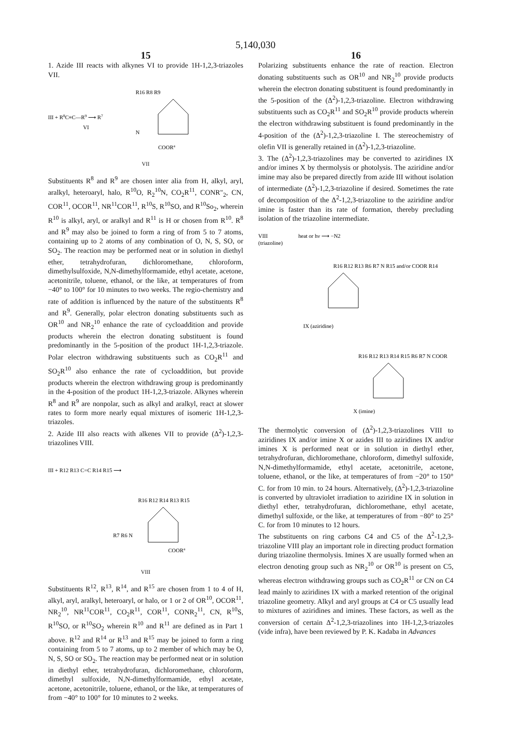5,140,030
15
1. Azide III reacts with alkynes VI to provide 1H-1,2,3-triazoles VII.
III + R8C≡C—R9 ⟶ R7
VI
COORa
R16 R8 R9
N
VII
Substituents R<sup>8</sup> and R<sup>9</sup> are chosen inter alia from H, alkyl, aryl, aralkyl, heteroaryl, halo, R<sup>10</sup>O, R<sub>2</sub><sup>10</sup>N, CO<sub>2</sub>R<sup>11</sup>, CONR"<sub>2</sub>, CN, COR<sup>11</sup>, OCOR<sup>11</sup>, NR<sup>11</sup>COR<sup>11</sup>, R<sup>10</sup>S, R<sup>10</sup>SO, and R<sup>10</sup>So<sub>2</sub>, wherein R<sup>10</sup> is alkyl, aryl, or aralkyl and R<sup>11</sup> is H or chosen from R<sup>10</sup>. R<sup>8</sup> and R<sup>9</sup> may also be joined to form a ring of from 5 to 7 atoms, containing up to 2 atoms of any combination of O, N, S, SO, or SO<sub>2</sub>. The reaction may be performed neat or in solution in diethyl ether, tetrahydrofuran, dichloromethane, chloroform, dimethylsulfoxide, N,N-dimethylformamide, ethyl acetate, acetone, acetonitrile, toluene, ethanol, or the like, at temperatures of from −40° to 100° for 10 minutes to two weeks. The regio-chemistry and rate of addition is influenced by the nature of the substituents R<sup>8</sup> and R<sup>9</sup>. Generally, polar electron donating substituents such as OR<sup>10</sup> and NR<sub>2</sub><sup>10</sup> enhance the rate of cycloaddition and provide products wherein the electron donating substituent is found predominantly in the 5-position of the product 1H-1,2,3-triazole. Polar electron withdrawing substituents such as CO<sub>2</sub>R<sup>11</sup> and SO<sub>2</sub>R<sup>10</sup> also enhance the rate of cycloaddition, but provide products wherein the electron withdrawing group is predominantly in the 4-position of the product 1H-1,2,3-triazole. Alkynes wherein R<sup>8</sup> and R<sup>9</sup> are nonpolar, such as alkyl and aralkyl, react at slower rates to form more nearly equal mixtures of isomeric 1H-1,2,3-triazoles.
2. Azide III also reacts with alkenes VII to provide (Δ<sup>2</sup>)-1,2,3-triazolines VIII.
III + R12 R13 C=C R14 R15 ⟶
R16 R12 R14 R13 R15
R7 R6 N
COORa
VIII
Substituents R<sup>12</sup>, R<sup>13</sup>, R<sup>14</sup>, and R<sup>15</sup> are chosen from 1 to 4 of H, alkyl, aryl, aralkyl, heteroaryl, or halo, or 1 or 2 of OR<sup>10</sup>, OCOR<sup>11</sup>, NR<sub>2</sub><sup>10</sup>, NR<sup>11</sup>COR<sup>11</sup>, CO<sub>2</sub>R<sup>11</sup>, COR<sup>11</sup>, CONR<sub>2</sub><sup>11</sup>, CN, R<sup>10</sup>S, R<sup>10</sup>SO, or R<sup>10</sup>SO<sub>2</sub> wherein R<sup>10</sup> and R<sup>11</sup> are defined as in Part 1 above. R<sup>12</sup> and R<sup>14</sup> or R<sup>13</sup> and R<sup>15</sup> may be joined to form a ring containing from 5 to 7 atoms, up to 2 member of which may be O, N, S, SO or SO<sub>2</sub>. The reaction may be performed neat or in solution in diethyl ether, tetrahydrofuran, dichloromethane, chloroform, dimethyl sulfoxide, N,N-dimethylformamide, ethyl acetate, acetone, acetonitrile, toluene, ethanol, or the like, at temperatures of from −40° to 100° for 10 minutes to 2 weeks.
16
Polarizing substituents enhance the rate of reaction. Electron donating substituents such as OR<sup>10</sup> and NR<sub>2</sub><sup>10</sup> provide products wherein the electron donating substituent is found predominantly in the 5-position of the (Δ<sup>2</sup>)-1,2,3-triazoline. Electron withdrawing substituents such as CO<sub>2</sub>R<sup>11</sup> and SO<sub>2</sub>R<sup>10</sup> provide products wherein the electron withdrawing substituent is found predominantly in the 4-position of the (Δ<sup>2</sup>)-1,2,3-triazoline I. The stereochemistry of olefin VII is generally retained in (Δ<sup>2</sup>)-1,2,3-triazoline.
3. The (Δ<sup>2</sup>)-1,2,3-triazolines may be converted to aziridines IX and/or imines X by thermolysis or photolysis. The aziridine and/or imine may also be prepared directly from azide III without isolation of intermediate (Δ<sup>2</sup>)-1,2,3-triazoline if desired. Sometimes the rate of decomposition of the Δ<sup>2</sup>-1,2,3-triazoline to the aziridine and/or imine is faster than its rate of formation, thereby precluding isolation of the triazoline intermediate.
VIII
(triazoline)
heat or hν ⟶ −N2
R16 R12 R13 R6 R7 N R15 and/or COOR R14
IX (aziridine)
R16 R12 R13 R14 R15 R6 R7 N COOR
X (imine)
The thermolytic conversion of (Δ<sup>2</sup>)-1,2,3-triazolines VIII to aziridines IX and/or imine X or azides III to aziridines IX and/or imines X is performed neat or in solution in diethyl ether, tetrahydrofuran, dichloromethane, chloroform, dimethyl sulfoxide, N,N-dimethylformamide, ethyl acetate, acetonitrile, acetone, toluene, ethanol, or the like, at temperatures of from −20° to 150° C. for from 10 min. to 24 hours. Alternatively, (Δ<sup>2</sup>)-1,2,3-triazoline is converted by ultraviolet irradiation to aziridine IX in solution in diethyl ether, tetrahydrofuran, dichloromethane, ethyl acetate, dimethyl sulfoxide, or the like, at temperatures of from −80° to 25° C. for from 10 minutes to 12 hours.
The substituents on ring carbons C4 and C5 of the Δ<sup>2</sup>-1,2,3-triazoline VIII play an important role in directing product formation during triazoline thermolysis. Imines X are usually formed when an electron denoting group such as NR<sub>2</sub><sup>10</sup> or OR<sup>10</sup> is present on C5, whereas electron withdrawing groups such as CO<sub>2</sub>R<sup>11</sup> or CN on C4 lead mainly to aziridines IX with a marked retention of the original triazoline geometry. Alkyl and aryl groups at C4 or C5 usually lead to mixtures of aziridines and imines. These factors, as well as the conversion of certain Δ<sup>2</sup>-1,2,3-triazolines into 1H-1,2,3-triazoles (vide infra), have been reviewed by P. K. Kadaba in Advances